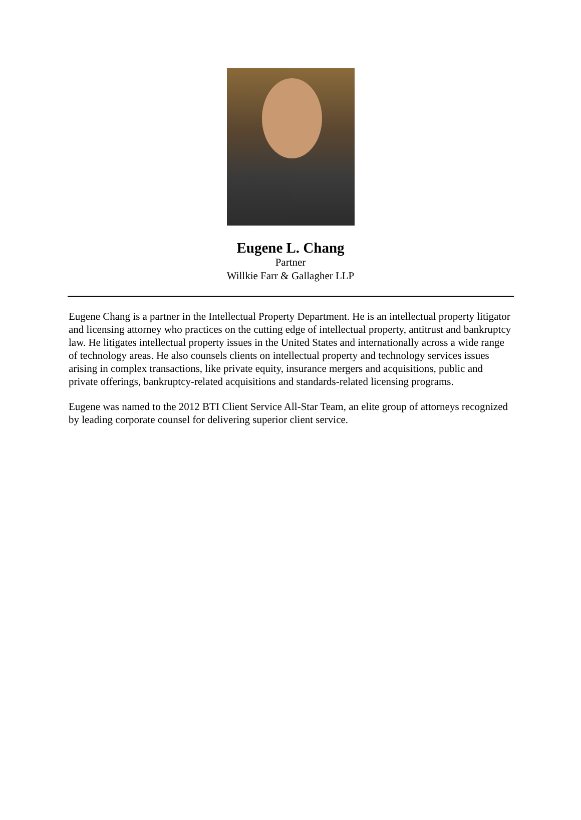Eugene L. Chang
Partner
Willkie Farr & Gallagher LLP
Eugene Chang is a partner in the Intellectual Property Department. He is an intellectual property litigator and licensing attorney who practices on the cutting edge of intellectual property, antitrust and bankruptcy law. He litigates intellectual property issues in the United States and internationally across a wide range of technology areas. He also counsels clients on intellectual property and technology services issues arising in complex transactions, like private equity, insurance mergers and acquisitions, public and private offerings, bankruptcy-related acquisitions and standards-related licensing programs.
Eugene was named to the 2012 BTI Client Service All-Star Team, an elite group of attorneys recognized by leading corporate counsel for delivering superior client service.